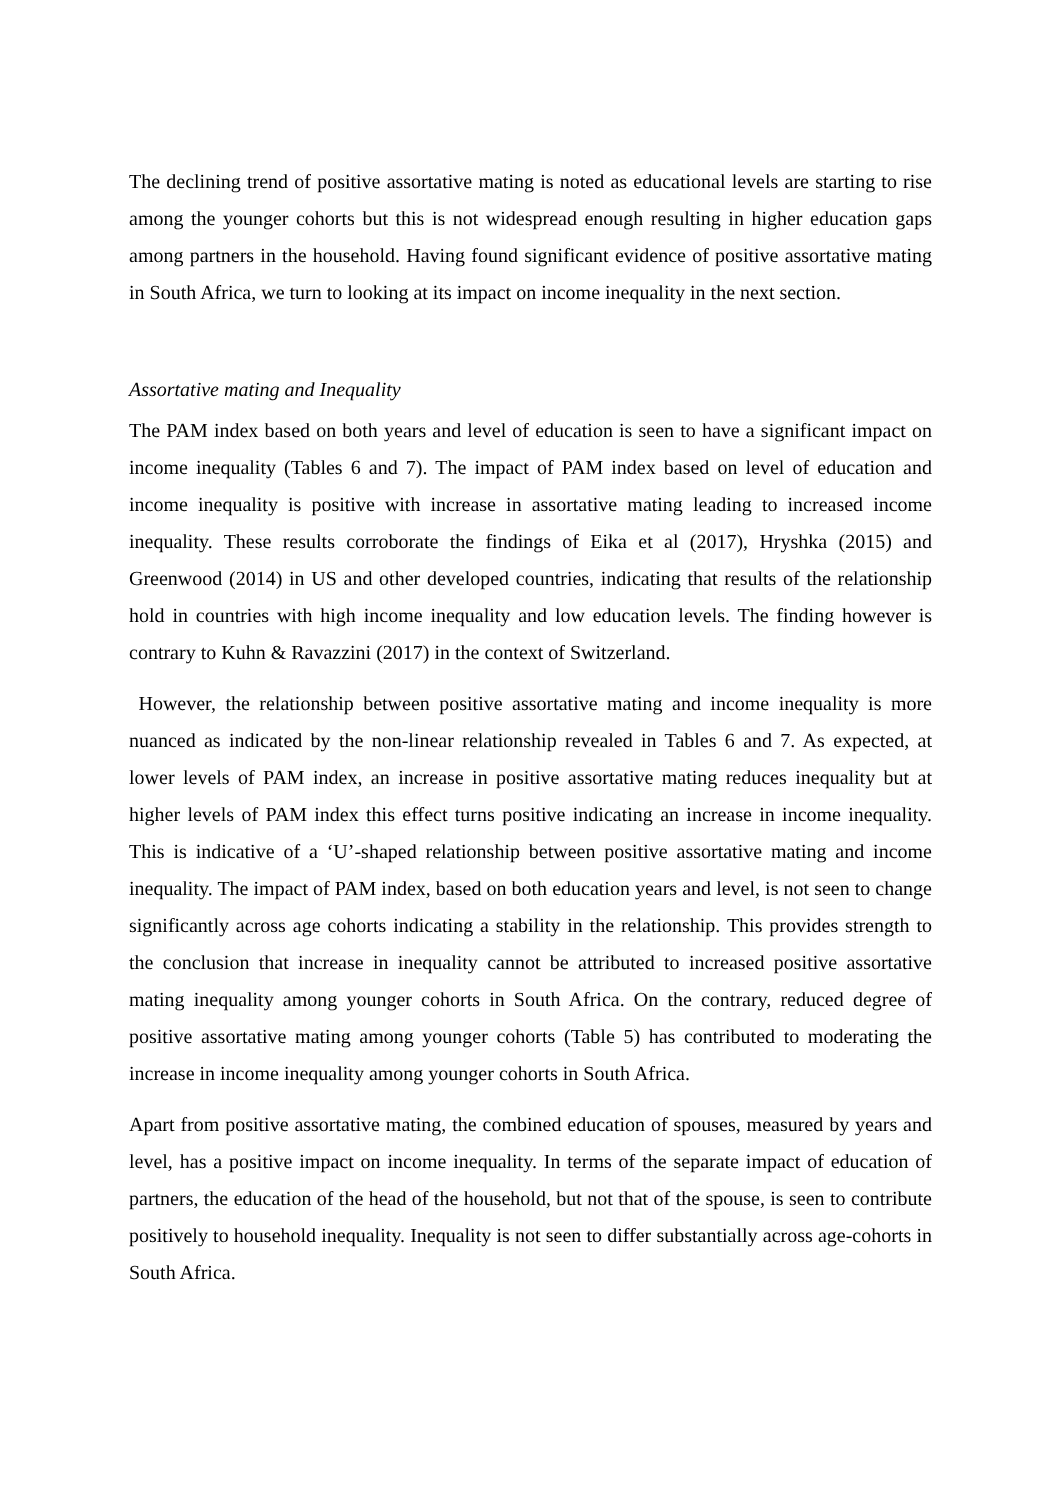The declining trend of positive assortative mating is noted as educational levels are starting to rise among the younger cohorts but this is not widespread enough resulting in higher education gaps among partners in the household. Having found significant evidence of positive assortative mating in South Africa, we turn to looking at its impact on income inequality in the next section.
Assortative mating and Inequality
The PAM index based on both years and level of education is seen to have a significant impact on income inequality (Tables 6 and 7). The impact of PAM index based on level of education and income inequality is positive with increase in assortative mating leading to increased income inequality. These results corroborate the findings of Eika et al (2017), Hryshka (2015) and Greenwood (2014) in US and other developed countries, indicating that results of the relationship hold in countries with high income inequality and low education levels. The finding however is contrary to Kuhn & Ravazzini (2017) in the context of Switzerland.
However, the relationship between positive assortative mating and income inequality is more nuanced as indicated by the non-linear relationship revealed in Tables 6 and 7. As expected, at lower levels of PAM index, an increase in positive assortative mating reduces inequality but at higher levels of PAM index this effect turns positive indicating an increase in income inequality. This is indicative of a ‘U’-shaped relationship between positive assortative mating and income inequality. The impact of PAM index, based on both education years and level, is not seen to change significantly across age cohorts indicating a stability in the relationship. This provides strength to the conclusion that increase in inequality cannot be attributed to increased positive assortative mating inequality among younger cohorts in South Africa. On the contrary, reduced degree of positive assortative mating among younger cohorts (Table 5) has contributed to moderating the increase in income inequality among younger cohorts in South Africa.
Apart from positive assortative mating, the combined education of spouses, measured by years and level, has a positive impact on income inequality. In terms of the separate impact of education of partners, the education of the head of the household, but not that of the spouse, is seen to contribute positively to household inequality. Inequality is not seen to differ substantially across age-cohorts in South Africa.